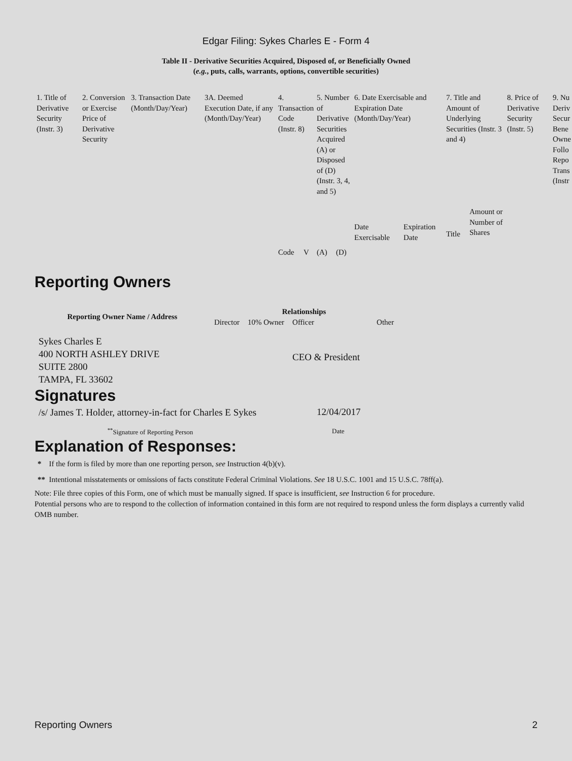Edgar Filing: Sykes Charles E - Form 4
Table II - Derivative Securities Acquired, Disposed of, or Beneficially Owned
(e.g., puts, calls, warrants, options, convertible securities)
| 1. Title of Derivative Security (Instr. 3) | 2. Conversion or Exercise Price of Derivative Security | 3. Transaction Date (Month/Day/Year) | 3A. Deemed Execution Date, if any (Month/Day/Year) | 4. Transaction Code (Instr. 8) | | 5. Number of Derivative Securities Acquired (A) or Disposed of (D) (Instr. 3, 4, and 5) | | 6. Date Exercisable and Expiration Date (Month/Day/Year) | | 7. Title and Amount of Underlying Securities (Instr. 3 and 4) | | 8. Price of Derivative Security (Instr. 5) | 9. Nu Deriv Secur Bene Owne Follo Repo Trans (Instr |
| | | | | Code | V | (A) | (D) | Date Exercisable | Expiration Date | Title | Amount or Number of Shares | | |
Reporting Owners
| Reporting Owner Name / Address | Relationships | | | |
| --- | --- | --- | --- | --- |
| | Director | 10% Owner | Officer | Other |
| Sykes Charles E 400 NORTH ASHLEY DRIVE SUITE 2800 TAMPA, FL 33602 | | | CEO & President | |
Signatures
| /s/ James T. Holder, attorney-in-fact for Charles E Sykes | 12/04/2017 |
| <sup>**</sup> Signature of Reporting Person | Date |
Explanation of Responses:
* If the form is filed by more than one reporting person, see Instruction 4(b)(v).
** Intentional misstatements or omissions of facts constitute Federal Criminal Violations. See 18 U.S.C. 1001 and 15 U.S.C. 78ff(a).
Note: File three copies of this Form, one of which must be manually signed. If space is insufficient, see Instruction 6 for procedure.
Potential persons who are to respond to the collection of information contained in this form are not required to respond unless the form displays a currently valid OMB number.
Reporting Owners 2